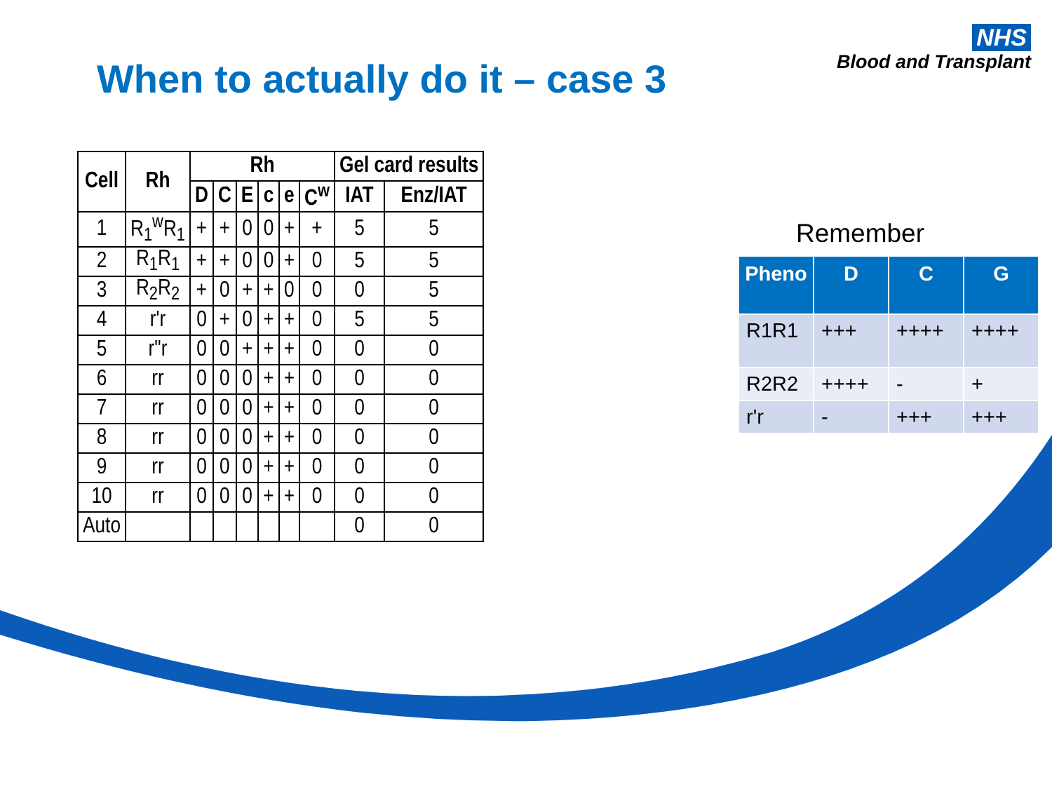NHS
Blood and Transplant
When to actually do it – case 3
| Cell | Rh | Rh | | | | | | Gel card results | |
| --- | --- | --- | --- | --- | --- | --- | --- | --- | --- |
| | | D | C | E | c | e | C<sup>w</sup> | IAT | Enz/IAT |
| 1 | R<sub>1</sub><sup>w</sup>R<sub>1</sub> | + | + | 0 | 0 | + | + | 5 | 5 |
| 2 | R<sub>1</sub>R<sub>1</sub> | + | + | 0 | 0 | + | 0 | 5 | 5 |
| 3 | R<sub>2</sub>R<sub>2</sub> | + | 0 | + | + | 0 | 0 | 0 | 5 |
| 4 | r'r | 0 | + | 0 | + | + | 0 | 5 | 5 |
| 5 | r"r | 0 | 0 | + | + | + | 0 | 0 | 0 |
| 6 | rr | 0 | 0 | 0 | + | + | 0 | 0 | 0 |
| 7 | rr | 0 | 0 | 0 | + | + | 0 | 0 | 0 |
| 8 | rr | 0 | 0 | 0 | + | + | 0 | 0 | 0 |
| 9 | rr | 0 | 0 | 0 | + | + | 0 | 0 | 0 |
| 10 | rr | 0 | 0 | 0 | + | + | 0 | 0 | 0 |
| Auto | | | | | | | | 0 | 0 |
Remember
| Pheno | D | C | G |
| --- | --- | --- | --- |
| R1R1 | +++ | ++++ | ++++ |
| R2R2 | ++++ | - | + |
| r'r | - | +++ | +++ |